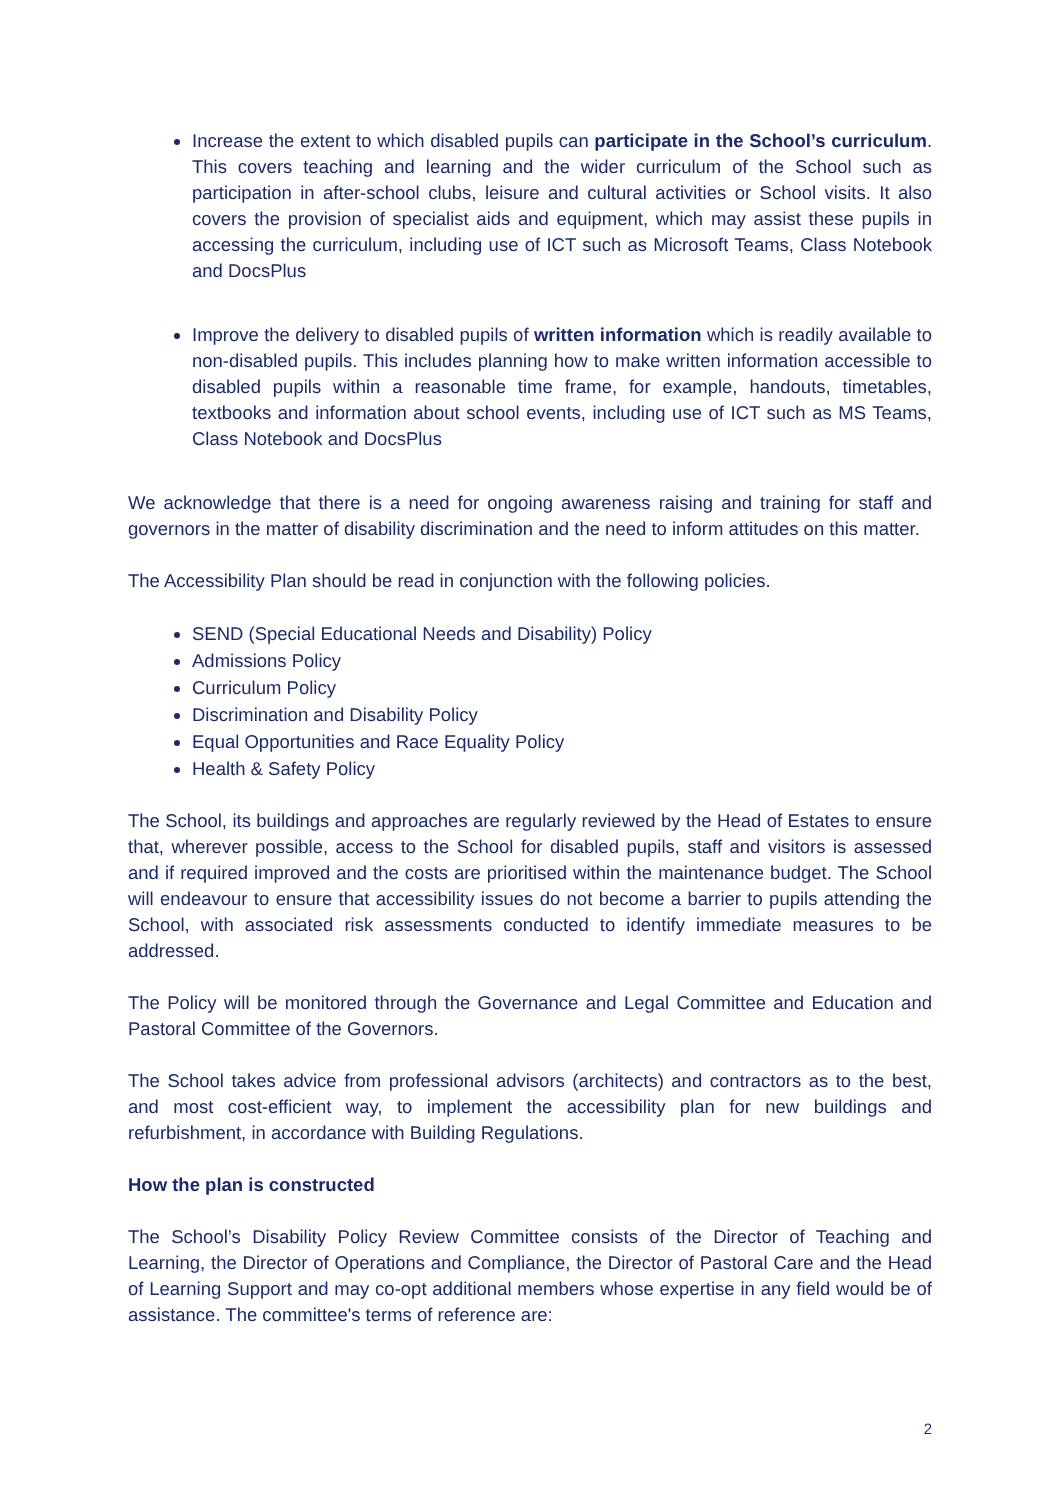Increase the extent to which disabled pupils can participate in the School’s curriculum. This covers teaching and learning and the wider curriculum of the School such as participation in after-school clubs, leisure and cultural activities or School visits. It also covers the provision of specialist aids and equipment, which may assist these pupils in accessing the curriculum, including use of ICT such as Microsoft Teams, Class Notebook and DocsPlus
Improve the delivery to disabled pupils of written information which is readily available to non-disabled pupils. This includes planning how to make written information accessible to disabled pupils within a reasonable time frame, for example, handouts, timetables, textbooks and information about school events, including use of ICT such as MS Teams, Class Notebook and DocsPlus
We acknowledge that there is a need for ongoing awareness raising and training for staff and governors in the matter of disability discrimination and the need to inform attitudes on this matter.
The Accessibility Plan should be read in conjunction with the following policies.
SEND (Special Educational Needs and Disability) Policy
Admissions Policy
Curriculum Policy
Discrimination and Disability Policy
Equal Opportunities and Race Equality Policy
Health & Safety Policy
The School, its buildings and approaches are regularly reviewed by the Head of Estates to ensure that, wherever possible, access to the School for disabled pupils, staff and visitors is assessed and if required improved and the costs are prioritised within the maintenance budget. The School will endeavour to ensure that accessibility issues do not become a barrier to pupils attending the School, with associated risk assessments conducted to identify immediate measures to be addressed.
The Policy will be monitored through the Governance and Legal Committee and Education and Pastoral Committee of the Governors.
The School takes advice from professional advisors (architects) and contractors as to the best, and most cost-efficient way, to implement the accessibility plan for new buildings and refurbishment, in accordance with Building Regulations.
How the plan is constructed
The School’s Disability Policy Review Committee consists of the Director of Teaching and Learning, the Director of Operations and Compliance, the Director of Pastoral Care and the Head of Learning Support and may co-opt additional members whose expertise in any field would be of assistance. The committee's terms of reference are:
2